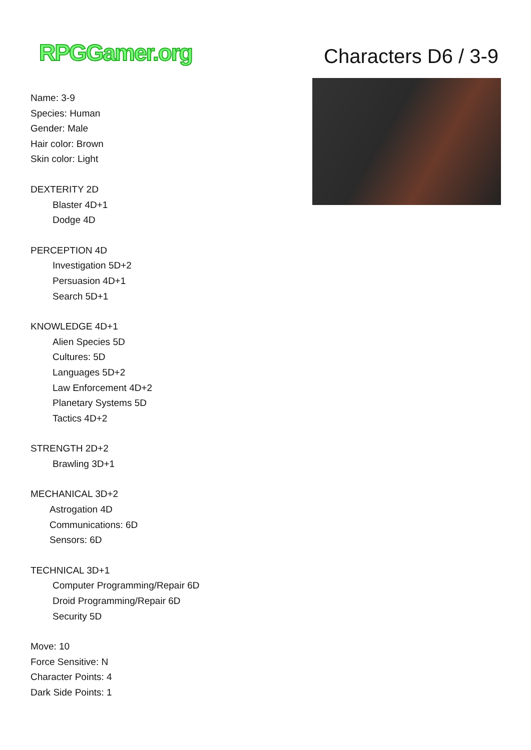RPGGamer.org Characters D6 / 3-9
Name: 3-9
Species: Human
Gender: Male
Hair color: Brown
Skin color: Light
DEXTERITY 2D
Blaster 4D+1
Dodge 4D
PERCEPTION 4D
Investigation 5D+2
Persuasion 4D+1
Search 5D+1
KNOWLEDGE 4D+1
Alien Species 5D
Cultures: 5D
Languages 5D+2
Law Enforcement 4D+2
Planetary Systems 5D
Tactics 4D+2
STRENGTH 2D+2
Brawling 3D+1
MECHANICAL 3D+2
Astrogation 4D
Communications: 6D
Sensors: 6D
TECHNICAL 3D+1
Computer Programming/Repair 6D
Droid Programming/Repair 6D
Security 5D
Move: 10
Force Sensitive: N
Character Points: 4
Dark Side Points: 1